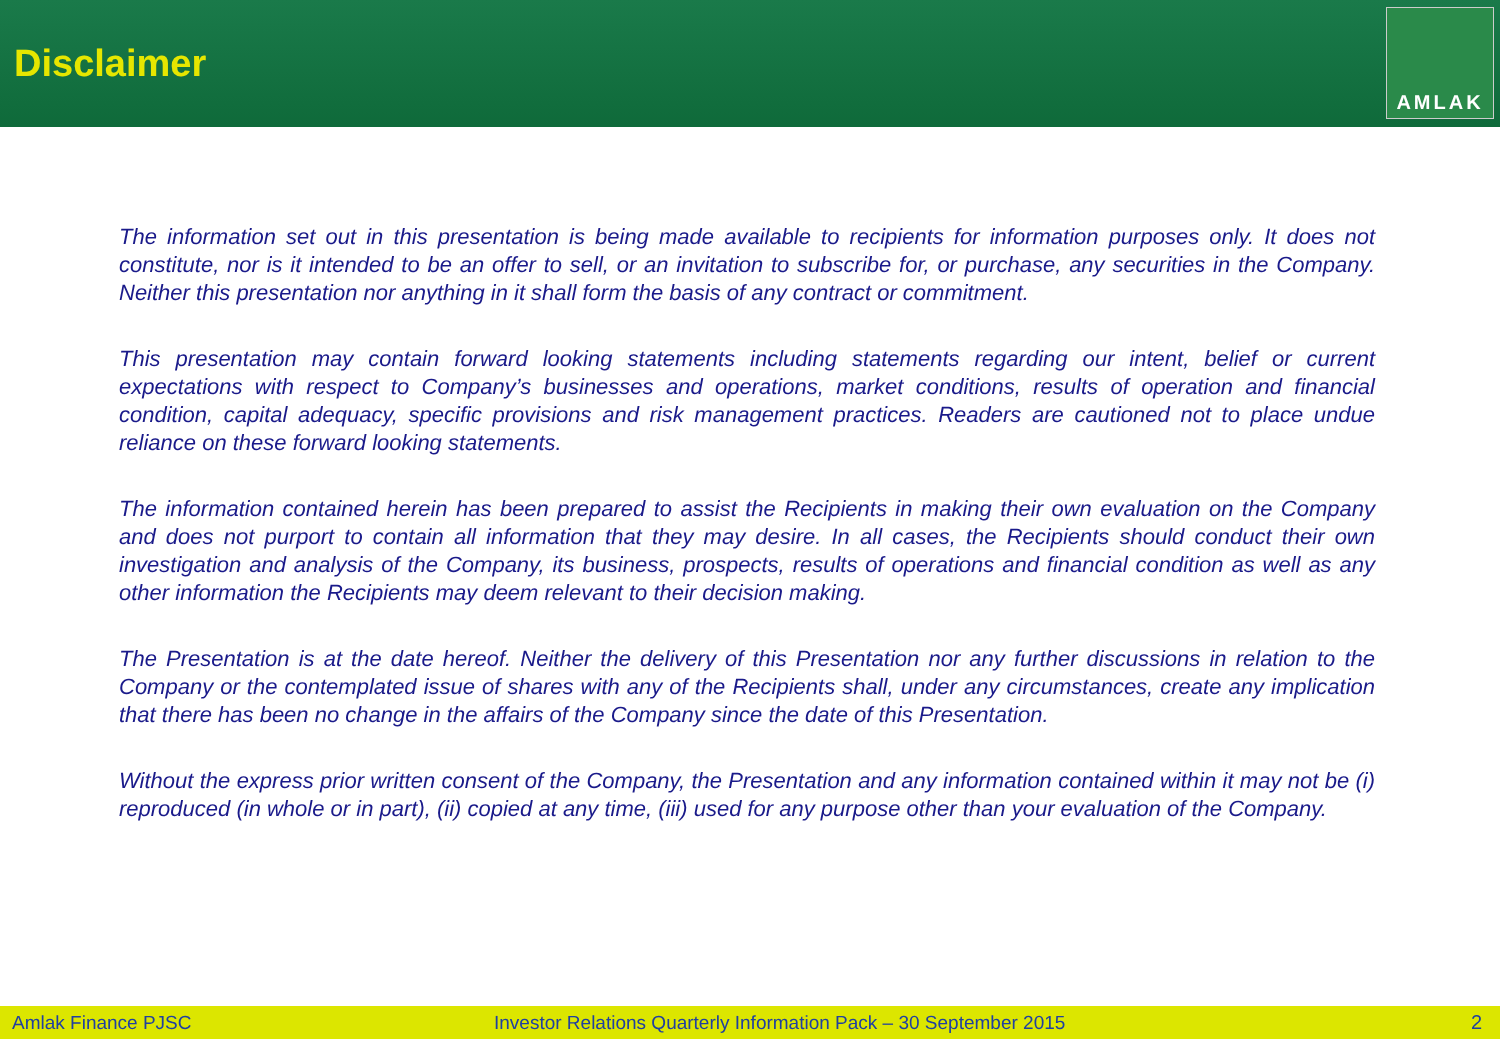Disclaimer
AMLAK
The information set out in this presentation is being made available to recipients for information purposes only. It does not constitute, nor is it intended to be an offer to sell, or an invitation to subscribe for, or purchase, any securities in the Company. Neither this presentation nor anything in it shall form the basis of any contract or commitment.
This presentation may contain forward looking statements including statements regarding our intent, belief or current expectations with respect to Company’s businesses and operations, market conditions, results of operation and financial condition, capital adequacy, specific provisions and risk management practices. Readers are cautioned not to place undue reliance on these forward looking statements.
The information contained herein has been prepared to assist the Recipients in making their own evaluation on the Company and does not purport to contain all information that they may desire. In all cases, the Recipients should conduct their own investigation and analysis of the Company, its business, prospects, results of operations and financial condition as well as any other information the Recipients may deem relevant to their decision making.
The Presentation is at the date hereof. Neither the delivery of this Presentation nor any further discussions in relation to the Company or the contemplated issue of shares with any of the Recipients shall, under any circumstances, create any implication that there has been no change in the affairs of the Company since the date of this Presentation.
Without the express prior written consent of the Company, the Presentation and any information contained within it may not be (i) reproduced (in whole or in part), (ii) copied at any time, (iii) used for any purpose other than your evaluation of the Company.
Amlak Finance PJSC Investor Relations Quarterly Information Pack – 30 September 2015 2